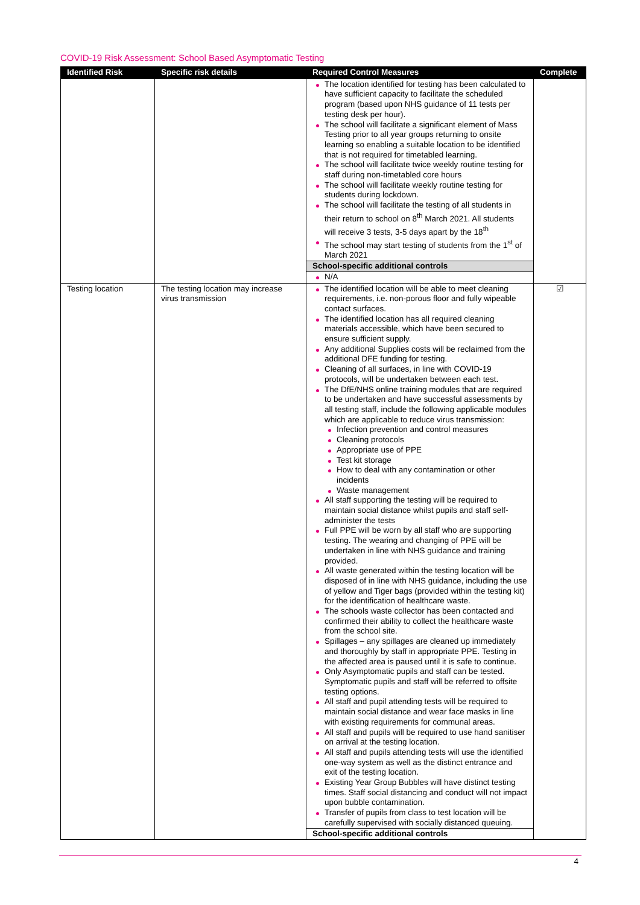COVID-19 Risk Assessment: School Based Asymptomatic Testing
| Identified Risk | Specific risk details | Required Control Measures | Complete |
| --- | --- | --- | --- |
| | | The location identified for testing has been calculated to have sufficient capacity to facilitate the scheduled program (based upon NHS guidance of 11 tests per testing desk per hour). The school will facilitate a significant element of Mass Testing prior to all year groups returning to onsite learning so enabling a suitable location to be identified that is not required for timetabled learning. The school will facilitate twice weekly routine testing for staff during non-timetabled core hours The school will facilitate weekly routine testing for students during lockdown. The school will facilitate the testing of all students in their return to school on 8<sup>th</sup> March 2021. All students will receive 3 tests, 3-5 days apart by the 18<sup>th</sup> The school may start testing of students from the 1<sup>st</sup> of March 2021 School-specific additional controls N/A | |
| Testing location | The testing location may increase virus transmission | The identified location will be able to meet cleaning requirements, i.e. non-porous floor and fully wipeable contact surfaces. The identified location has all required cleaning materials accessible, which have been secured to ensure sufficient supply. Any additional Supplies costs will be reclaimed from the additional DFE funding for testing. Cleaning of all surfaces, in line with COVID-19 protocols, will be undertaken between each test. The DfE/NHS online training modules that are required to be undertaken and have successful assessments by all testing staff, include the following applicable modules which are applicable to reduce virus transmission: Infection prevention and control measures Cleaning protocols Appropriate use of PPE Test kit storage How to deal with any contamination or other incidents Waste management All staff supporting the testing will be required to maintain social distance whilst pupils and staff self-administer the tests Full PPE will be worn by all staff who are supporting testing. The wearing and changing of PPE will be undertaken in line with NHS guidance and training provided. All waste generated within the testing location will be disposed of in line with NHS guidance, including the use of yellow and Tiger bags (provided within the testing kit) for the identification of healthcare waste. The schools waste collector has been contacted and confirmed their ability to collect the healthcare waste from the school site. Spillages – any spillages are cleaned up immediately and thoroughly by staff in appropriate PPE. Testing in the affected area is paused until it is safe to continue. Only Asymptomatic pupils and staff can be tested. Symptomatic pupils and staff will be referred to offsite testing options. All staff and pupil attending tests will be required to maintain social distance and wear face masks in line with existing requirements for communal areas. All staff and pupils will be required to use hand sanitiser on arrival at the testing location. All staff and pupils attending tests will use the identified one-way system as well as the distinct entrance and exit of the testing location. Existing Year Group Bubbles will have distinct testing times. Staff social distancing and conduct will not impact upon bubble contamination. Transfer of pupils from class to test location will be carefully supervised with socially distanced queuing. School-specific additional controls | ☑ |
4